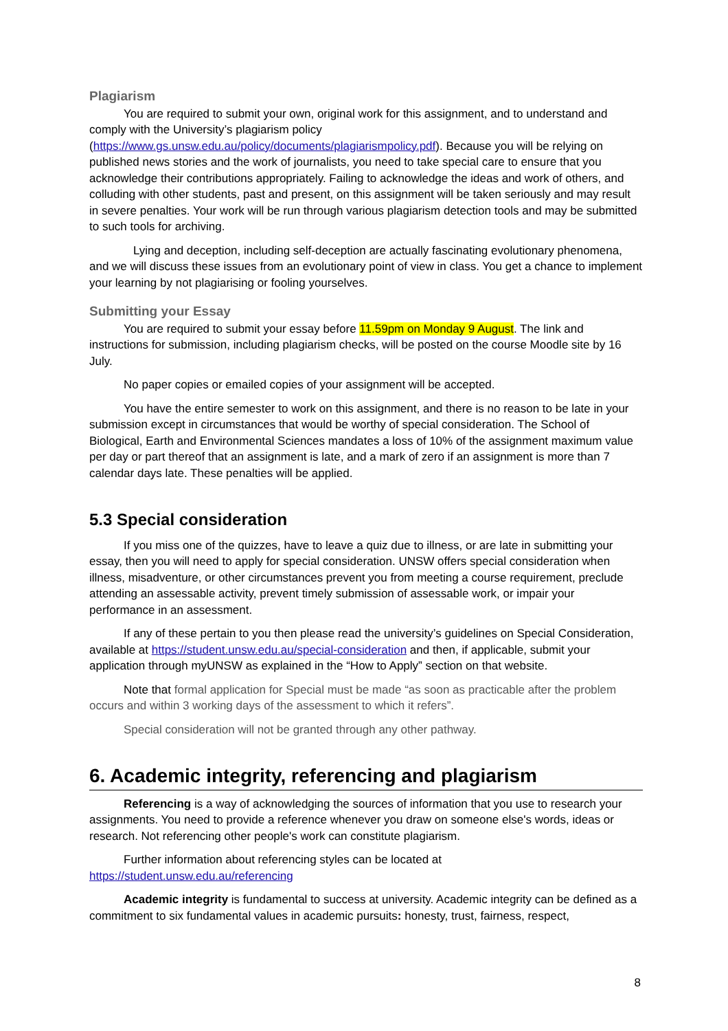Plagiarism
You are required to submit your own, original work for this assignment, and to understand and comply with the University’s plagiarism policy (https://www.gs.unsw.edu.au/policy/documents/plagiarismpolicy.pdf). Because you will be relying on published news stories and the work of journalists, you need to take special care to ensure that you acknowledge their contributions appropriately. Failing to acknowledge the ideas and work of others, and colluding with other students, past and present, on this assignment will be taken seriously and may result in severe penalties. Your work will be run through various plagiarism detection tools and may be submitted to such tools for archiving.
Lying and deception, including self-deception are actually fascinating evolutionary phenomena, and we will discuss these issues from an evolutionary point of view in class. You get a chance to implement your learning by not plagiarising or fooling yourselves.
Submitting your Essay
You are required to submit your essay before 11.59pm on Monday 9 August. The link and instructions for submission, including plagiarism checks, will be posted on the course Moodle site by 16 July.
No paper copies or emailed copies of your assignment will be accepted.
You have the entire semester to work on this assignment, and there is no reason to be late in your submission except in circumstances that would be worthy of special consideration. The School of Biological, Earth and Environmental Sciences mandates a loss of 10% of the assignment maximum value per day or part thereof that an assignment is late, and a mark of zero if an assignment is more than 7 calendar days late. These penalties will be applied.
5.3 Special consideration
If you miss one of the quizzes, have to leave a quiz due to illness, or are late in submitting your essay, then you will need to apply for special consideration. UNSW offers special consideration when illness, misadventure, or other circumstances prevent you from meeting a course requirement, preclude attending an assessable activity, prevent timely submission of assessable work, or impair your performance in an assessment.
If any of these pertain to you then please read the university’s guidelines on Special Consideration, available at https://student.unsw.edu.au/special-consideration and then, if applicable, submit your application through myUNSW as explained in the “How to Apply” section on that website.
Note that formal application for Special must be made “as soon as practicable after the problem occurs and within 3 working days of the assessment to which it refers”.
Special consideration will not be granted through any other pathway.
6. Academic integrity, referencing and plagiarism
Referencing is a way of acknowledging the sources of information that you use to research your assignments. You need to provide a reference whenever you draw on someone else's words, ideas or research. Not referencing other people's work can constitute plagiarism.
Further information about referencing styles can be located at
https://student.unsw.edu.au/referencing
Academic integrity is fundamental to success at university. Academic integrity can be defined as a commitment to six fundamental values in academic pursuits: honesty, trust, fairness, respect,
8